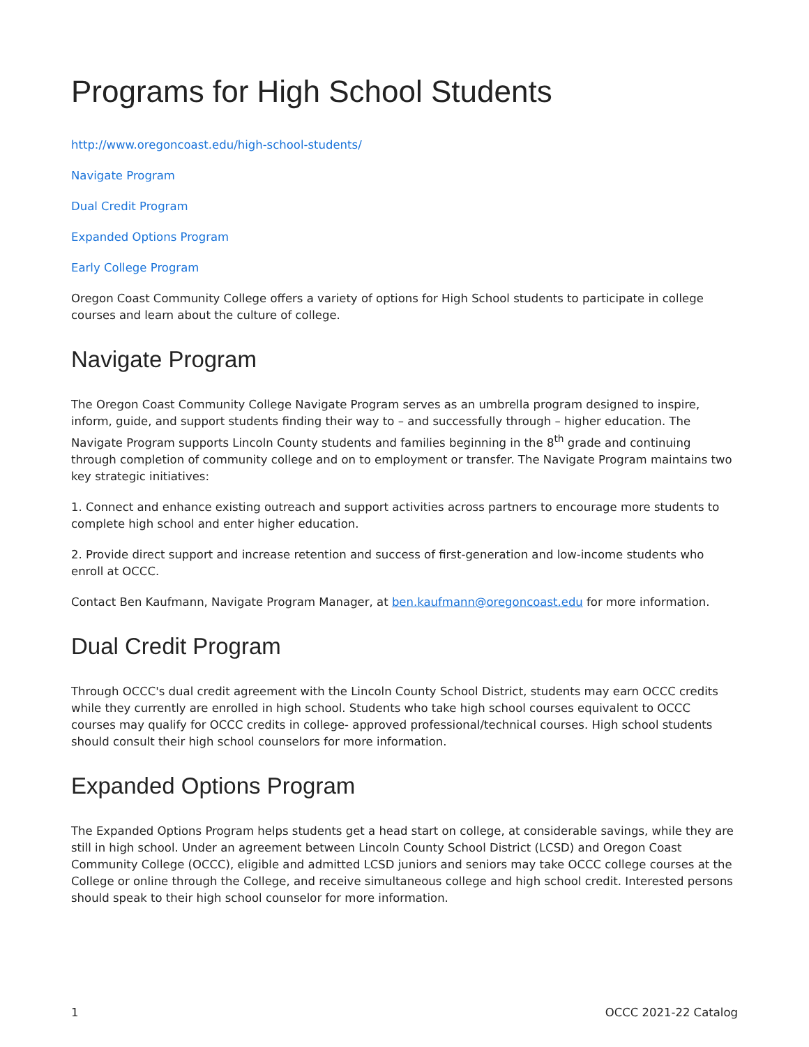Programs for High School Students
http://www.oregoncoast.edu/high-school-students/
Navigate Program
Dual Credit Program
Expanded Options Program
Early College Program
Oregon Coast Community College offers a variety of options for High School students to participate in college courses and learn about the culture of college.
Navigate Program
The Oregon Coast Community College Navigate Program serves as an umbrella program designed to inspire, inform, guide, and support students finding their way to – and successfully through – higher education. The Navigate Program supports Lincoln County students and families beginning in the 8<sup>th</sup> grade and continuing through completion of community college and on to employment or transfer. The Navigate Program maintains two key strategic initiatives:
1. Connect and enhance existing outreach and support activities across partners to encourage more students to complete high school and enter higher education.
2. Provide direct support and increase retention and success of first-generation and low-income students who enroll at OCCC.
Contact Ben Kaufmann, Navigate Program Manager, at ben.kaufmann@oregoncoast.edu for more information.
Dual Credit Program
Through OCCC's dual credit agreement with the Lincoln County School District, students may earn OCCC credits while they currently are enrolled in high school. Students who take high school courses equivalent to OCCC courses may qualify for OCCC credits in college- approved professional/technical courses. High school students should consult their high school counselors for more information.
Expanded Options Program
The Expanded Options Program helps students get a head start on college, at considerable savings, while they are still in high school. Under an agreement between Lincoln County School District (LCSD) and Oregon Coast Community College (OCCC), eligible and admitted LCSD juniors and seniors may take OCCC college courses at the College or online through the College, and receive simultaneous college and high school credit. Interested persons should speak to their high school counselor for more information.
1 OCCC 2021-22 Catalog